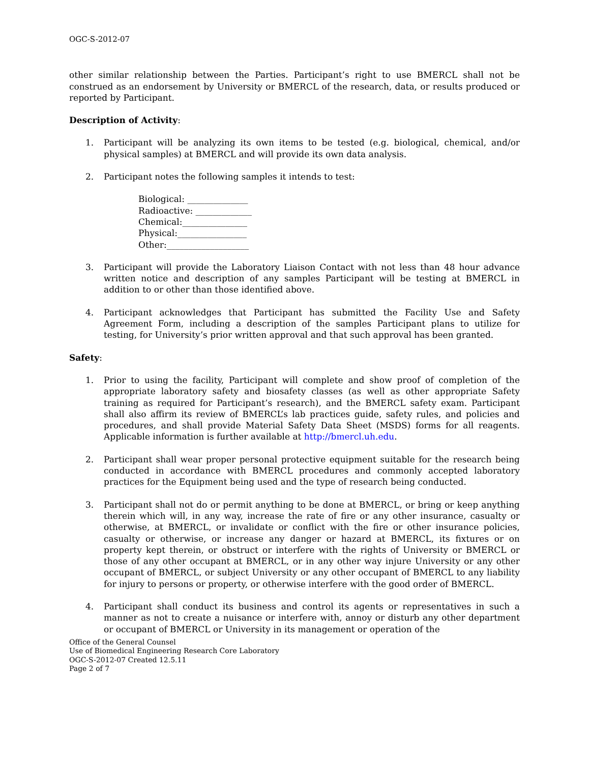OGC-S-2012-07
other similar relationship between the Parties. Participant’s right to use BMERCL shall not be construed as an endorsement by University or BMERCL of the research, data, or results produced or reported by Participant.
Description of Activity:
1. Participant will be analyzing its own items to be tested (e.g. biological, chemical, and/or physical samples) at BMERCL and will provide its own data analysis.
2. Participant notes the following samples it intends to test:
Biological: ______________
Radioactive: _____________
Chemical:_______________
Physical:________________
Other:___________________
3. Participant will provide the Laboratory Liaison Contact with not less than 48 hour advance written notice and description of any samples Participant will be testing at BMERCL in addition to or other than those identified above.
4. Participant acknowledges that Participant has submitted the Facility Use and Safety Agreement Form, including a description of the samples Participant plans to utilize for testing, for University’s prior written approval and that such approval has been granted.
Safety:
1. Prior to using the facility, Participant will complete and show proof of completion of the appropriate laboratory safety and biosafety classes (as well as other appropriate Safety training as required for Participant’s research), and the BMERCL safety exam. Participant shall also affirm its review of BMERCL’s lab practices guide, safety rules, and policies and procedures, and shall provide Material Safety Data Sheet (MSDS) forms for all reagents. Applicable information is further available at http://bmercl.uh.edu.
2. Participant shall wear proper personal protective equipment suitable for the research being conducted in accordance with BMERCL procedures and commonly accepted laboratory practices for the Equipment being used and the type of research being conducted.
3. Participant shall not do or permit anything to be done at BMERCL, or bring or keep anything therein which will, in any way, increase the rate of fire or any other insurance, casualty or otherwise, at BMERCL, or invalidate or conflict with the fire or other insurance policies, casualty or otherwise, or increase any danger or hazard at BMERCL, its fixtures or on property kept therein, or obstruct or interfere with the rights of University or BMERCL or those of any other occupant at BMERCL, or in any other way injure University or any other occupant of BMERCL, or subject University or any other occupant of BMERCL to any liability for injury to persons or property, or otherwise interfere with the good order of BMERCL.
4. Participant shall conduct its business and control its agents or representatives in such a manner as not to create a nuisance or interfere with, annoy or disturb any other department or occupant of BMERCL or University in its management or operation of the
Office of the General Counsel
Use of Biomedical Engineering Research Core Laboratory
OGC-S-2012-07 Created 12.5.11
Page 2 of 7